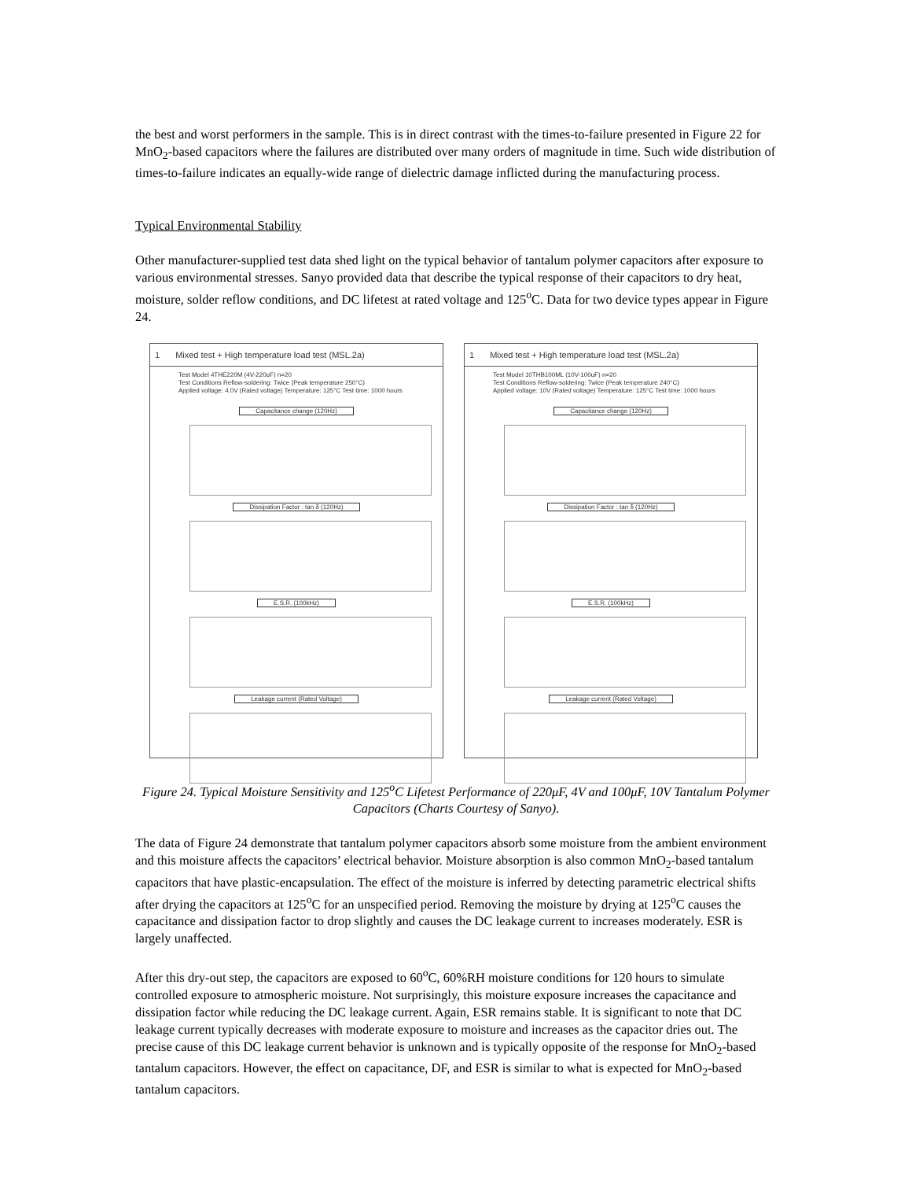the best and worst performers in the sample. This is in direct contrast with the times-to-failure presented in Figure 22 for MnO<sub>2</sub>-based capacitors where the failures are distributed over many orders of magnitude in time. Such wide distribution of times-to-failure indicates an equally-wide range of dielectric damage inflicted during the manufacturing process.
Typical Environmental Stability
Other manufacturer-supplied test data shed light on the typical behavior of tantalum polymer capacitors after exposure to various environmental stresses. Sanyo provided data that describe the typical response of their capacitors to dry heat, moisture, solder reflow conditions, and DC lifetest at rated voltage and 125<sup>o</sup>C. Data for two device types appear in Figure 24.
1 Mixed test + High temperature load test (MSL.2a)
Test Model 4THE220M (4V-220uF) n=20
Test Conditions Reflow-soldering: Twice (Peak temperature 250°C)
Applied voltage: 4.0V (Rated voltage) Temperature: 125°C Test time: 1000 hours
Capacitance change (120Hz)
Dissipation Factor : tan δ (120Hz)
E.S.R. (100kHz)
Leakage current (Rated Voltage)
1 Mixed test + High temperature load test (MSL.2a)
Test Model 10THB100ML (10V-100uF) n=20
Test Conditions Reflow-soldering: Twice (Peak temperature 240°C)
Applied voltage: 10V (Rated voltage) Temperature: 125°C Test time: 1000 hours
Capacitance change (120Hz)
Dissipation Factor : tan δ (120Hz)
E.S.R. (100kHz)
Leakage current (Rated Voltage)
Figure 24. Typical Moisture Sensitivity and 125<sup>o</sup>C Lifetest Performance of 220μF, 4V and 100μF, 10V Tantalum Polymer Capacitors (Charts Courtesy of Sanyo).
The data of Figure 24 demonstrate that tantalum polymer capacitors absorb some moisture from the ambient environment and this moisture affects the capacitors’ electrical behavior. Moisture absorption is also common MnO<sub>2</sub>-based tantalum capacitors that have plastic-encapsulation. The effect of the moisture is inferred by detecting parametric electrical shifts after drying the capacitors at 125<sup>o</sup>C for an unspecified period. Removing the moisture by drying at 125<sup>o</sup>C causes the capacitance and dissipation factor to drop slightly and causes the DC leakage current to increases moderately. ESR is largely unaffected.
After this dry-out step, the capacitors are exposed to 60<sup>o</sup>C, 60%RH moisture conditions for 120 hours to simulate controlled exposure to atmospheric moisture. Not surprisingly, this moisture exposure increases the capacitance and dissipation factor while reducing the DC leakage current. Again, ESR remains stable. It is significant to note that DC leakage current typically decreases with moderate exposure to moisture and increases as the capacitor dries out. The precise cause of this DC leakage current behavior is unknown and is typically opposite of the response for MnO<sub>2</sub>-based tantalum capacitors. However, the effect on capacitance, DF, and ESR is similar to what is expected for MnO<sub>2</sub>-based tantalum capacitors.